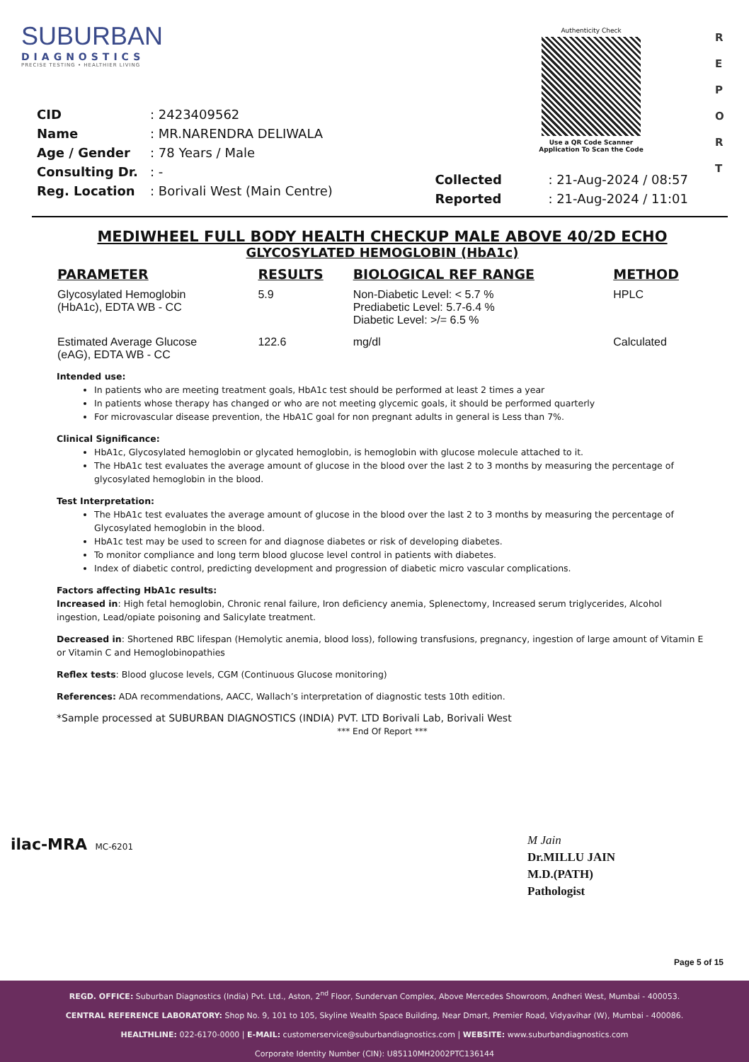SUBURBAN
DIAGNOSTICS
PRECISE TESTING • HEALTHIER LIVING
Authenticity Check
Use a QR Code Scanner
Application To Scan the Code
R
E
P
O
R
T
| CID | : 2423409562 |
| Name | : MR.NARENDRA DELIWALA |
| Age / Gender | : 78 Years / Male |
| Consulting Dr. | : - |
| Reg. Location | : Borivali West (Main Centre) |
| Collected | : 21-Aug-2024 / 08:57 |
| Reported | : 21-Aug-2024 / 11:01 |
MEDIWHEEL FULL BODY HEALTH CHECKUP MALE ABOVE 40/2D ECHO
GLYCOSYLATED HEMOGLOBIN (HbA1c)
| PARAMETER | RESULTS | BIOLOGICAL REF RANGE | METHOD |
| --- | --- | --- | --- |
| Glycosylated Hemoglobin (HbA1c), EDTA WB - CC | 5.9 | Non-Diabetic Level: < 5.7 % Prediabetic Level: 5.7-6.4 % Diabetic Level: >/= 6.5 % | HPLC |
| Estimated Average Glucose (eAG), EDTA WB - CC | 122.6 | mg/dl | Calculated |
Intended use:
In patients who are meeting treatment goals, HbA1c test should be performed at least 2 times a year
In patients whose therapy has changed or who are not meeting glycemic goals, it should be performed quarterly
For microvascular disease prevention, the HbA1C goal for non pregnant adults in general is Less than 7%.
Clinical Significance:
HbA1c, Glycosylated hemoglobin or glycated hemoglobin, is hemoglobin with glucose molecule attached to it.
The HbA1c test evaluates the average amount of glucose in the blood over the last 2 to 3 months by measuring the percentage of glycosylated hemoglobin in the blood.
Test Interpretation:
The HbA1c test evaluates the average amount of glucose in the blood over the last 2 to 3 months by measuring the percentage of Glycosylated hemoglobin in the blood.
HbA1c test may be used to screen for and diagnose diabetes or risk of developing diabetes.
To monitor compliance and long term blood glucose level control in patients with diabetes.
Index of diabetic control, predicting development and progression of diabetic micro vascular complications.
Factors affecting HbA1c results:
Increased in: High fetal hemoglobin, Chronic renal failure, Iron deficiency anemia, Splenectomy, Increased serum triglycerides, Alcohol ingestion, Lead/opiate poisoning and Salicylate treatment.
Decreased in: Shortened RBC lifespan (Hemolytic anemia, blood loss), following transfusions, pregnancy, ingestion of large amount of Vitamin E or Vitamin C and Hemoglobinopathies
Reflex tests: Blood glucose levels, CGM (Continuous Glucose monitoring)
References: ADA recommendations, AACC, Wallach’s interpretation of diagnostic tests 10th edition.
*Sample processed at SUBURBAN DIAGNOSTICS (INDIA) PVT. LTD Borivali Lab, Borivali West
*** End Of Report ***
ilac-MRA MC-6201
M Jain
Dr.MILLU JAIN
M.D.(PATH)
Pathologist
Page 5 of 15
REGD. OFFICE: Suburban Diagnostics (India) Pvt. Ltd., Aston, 2<sup>nd</sup> Floor, Sundervan Complex, Above Mercedes Showroom, Andheri West, Mumbai - 400053.
CENTRAL REFERENCE LABORATORY: Shop No. 9, 101 to 105, Skyline Wealth Space Building, Near Dmart, Premier Road, Vidyavihar (W), Mumbai - 400086.
HEALTHLINE: 022-6170-0000 | E-MAIL: customerservice@suburbandiagnostics.com | WEBSITE: www.suburbandiagnostics.com
Corporate Identity Number (CIN): U85110MH2002PTC136144